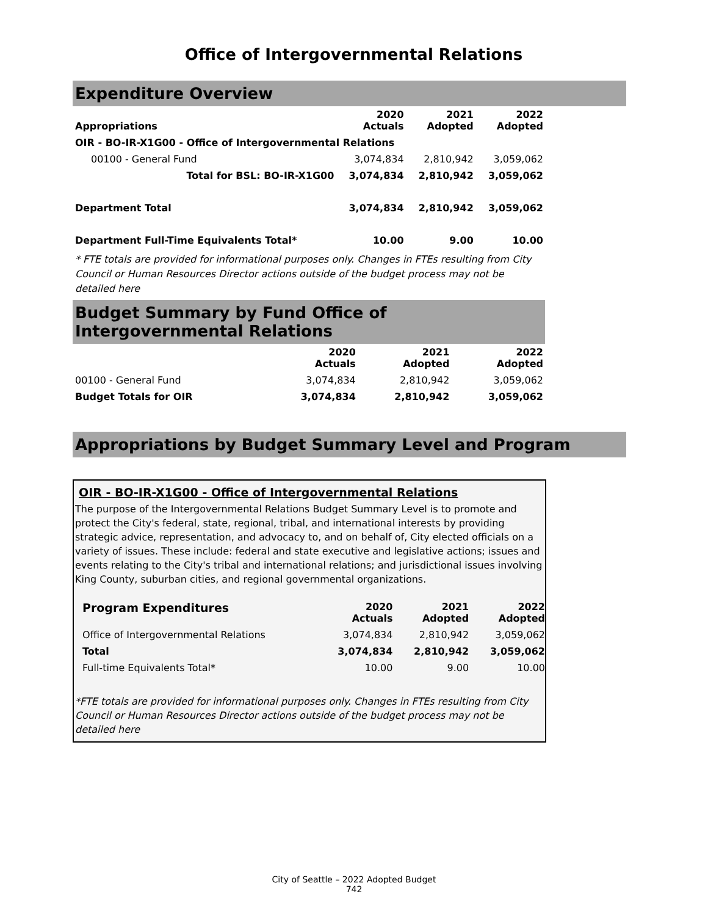Office of Intergovernmental Relations
Expenditure Overview
| Appropriations | 2020 Actuals | 2021 Adopted | 2022 Adopted |
| --- | --- | --- | --- |
| OIR - BO-IR-X1G00 - Office of Intergovernmental Relations | | | |
| 00100 - General Fund | 3,074,834 | 2,810,942 | 3,059,062 |
| Total for BSL: BO-IR-X1G00 | 3,074,834 | 2,810,942 | 3,059,062 |
| Department Total | 3,074,834 | 2,810,942 | 3,059,062 |
| Department Full-Time Equivalents Total* | 10.00 | 9.00 | 10.00 |
* FTE totals are provided for informational purposes only. Changes in FTEs resulting from City Council or Human Resources Director actions outside of the budget process may not be detailed here
Budget Summary by Fund Office of Intergovernmental Relations
| | 2020 Actuals | 2021 Adopted | 2022 Adopted |
| --- | --- | --- | --- |
| 00100 - General Fund | 3,074,834 | 2,810,942 | 3,059,062 |
| Budget Totals for OIR | 3,074,834 | 2,810,942 | 3,059,062 |
Appropriations by Budget Summary Level and Program
OIR - BO-IR-X1G00 - Office of Intergovernmental Relations
The purpose of the Intergovernmental Relations Budget Summary Level is to promote and protect the City's federal, state, regional, tribal, and international interests by providing strategic advice, representation, and advocacy to, and on behalf of, City elected officials on a variety of issues. These include: federal and state executive and legislative actions; issues and events relating to the City's tribal and international relations; and jurisdictional issues involving King County, suburban cities, and regional governmental organizations.
| Program Expenditures | 2020 Actuals | 2021 Adopted | 2022 Adopted |
| --- | --- | --- | --- |
| Office of Intergovernmental Relations | 3,074,834 | 2,810,942 | 3,059,062 |
| Total | 3,074,834 | 2,810,942 | 3,059,062 |
| Full-time Equivalents Total* | 10.00 | 9.00 | 10.00 |
*FTE totals are provided for informational purposes only. Changes in FTEs resulting from City Council or Human Resources Director actions outside of the budget process may not be detailed here
City of Seattle – 2022 Adopted Budget
742